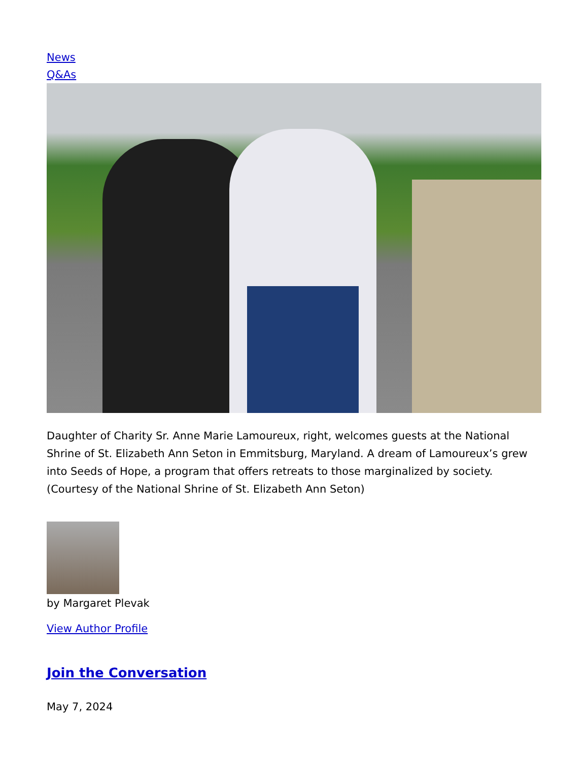News
Q&As
Daughter of Charity Sr. Anne Marie Lamoureux, right, welcomes guests at the National Shrine of St. Elizabeth Ann Seton in Emmitsburg, Maryland. A dream of Lamoureux’s grew into Seeds of Hope, a program that offers retreats to those marginalized by society. (Courtesy of the National Shrine of St. Elizabeth Ann Seton)
by Margaret Plevak
View Author Profile
Join the Conversation
May 7, 2024